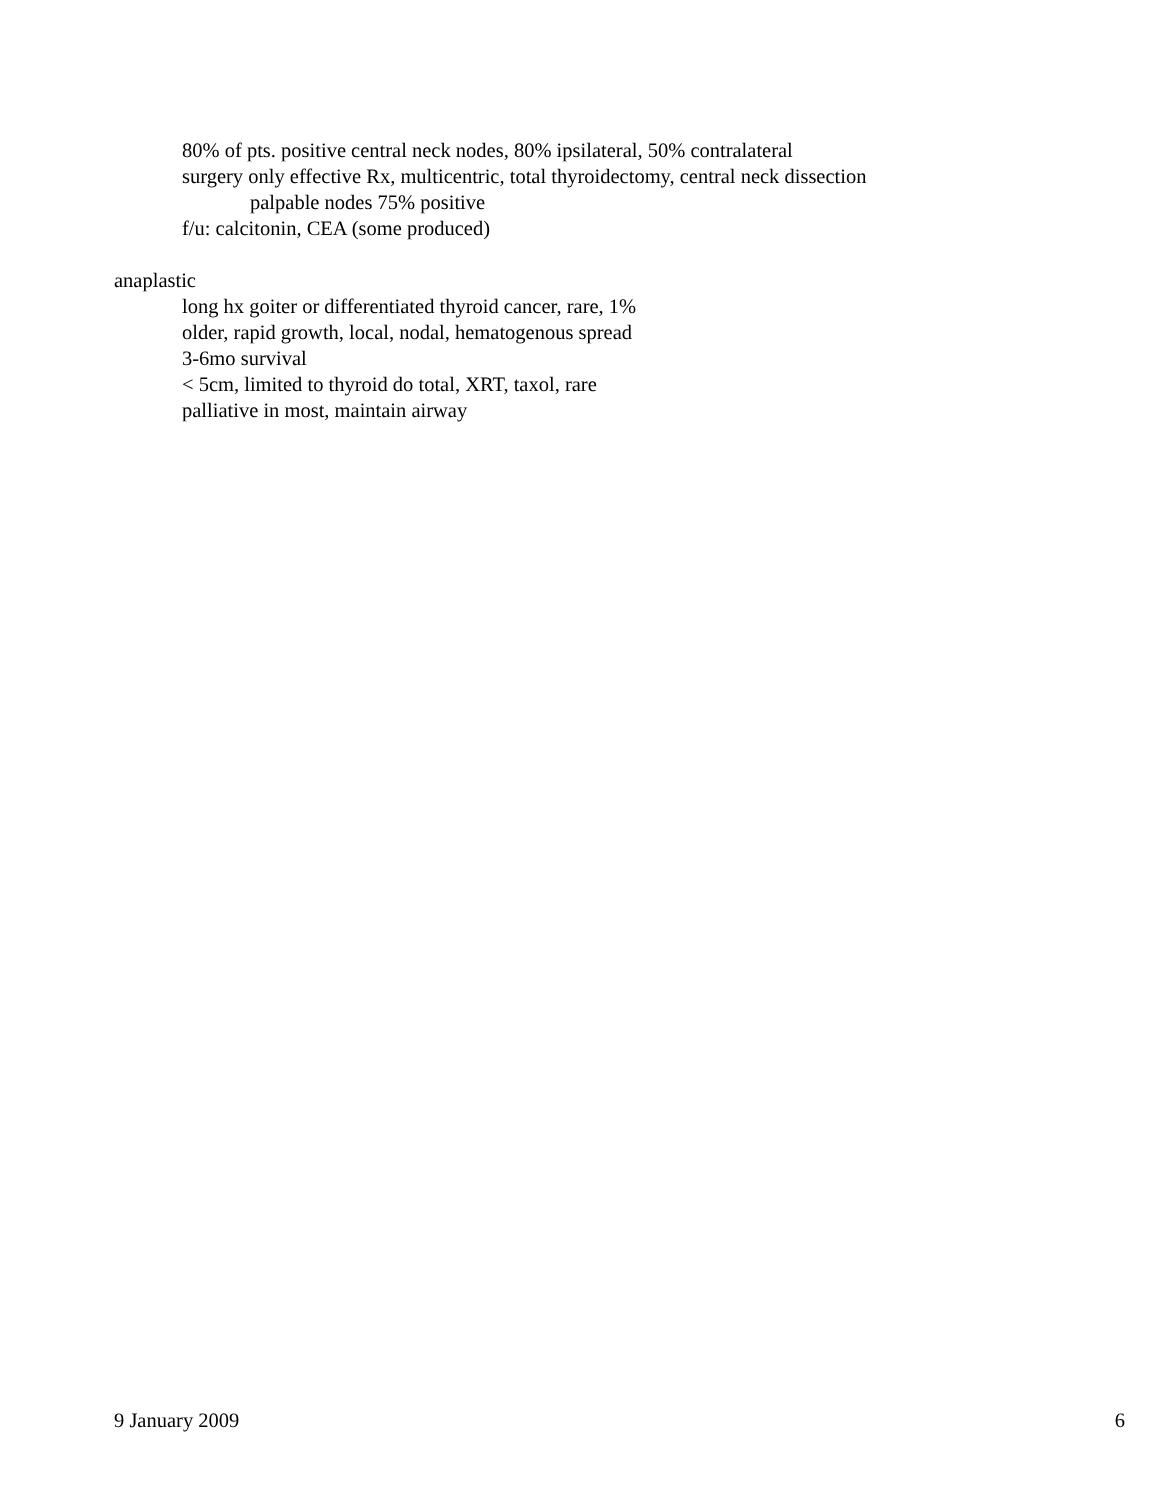80% of pts. positive central neck nodes, 80% ipsilateral, 50% contralateral
surgery only effective Rx, multicentric, total thyroidectomy, central neck dissection
palpable nodes 75% positive
f/u: calcitonin, CEA (some produced)
anaplastic
long hx goiter or differentiated thyroid cancer, rare, 1%
older, rapid growth, local, nodal, hematogenous spread
3-6mo survival
< 5cm, limited to thyroid do total, XRT, taxol, rare
palliative in most, maintain airway
9 January 2009 6